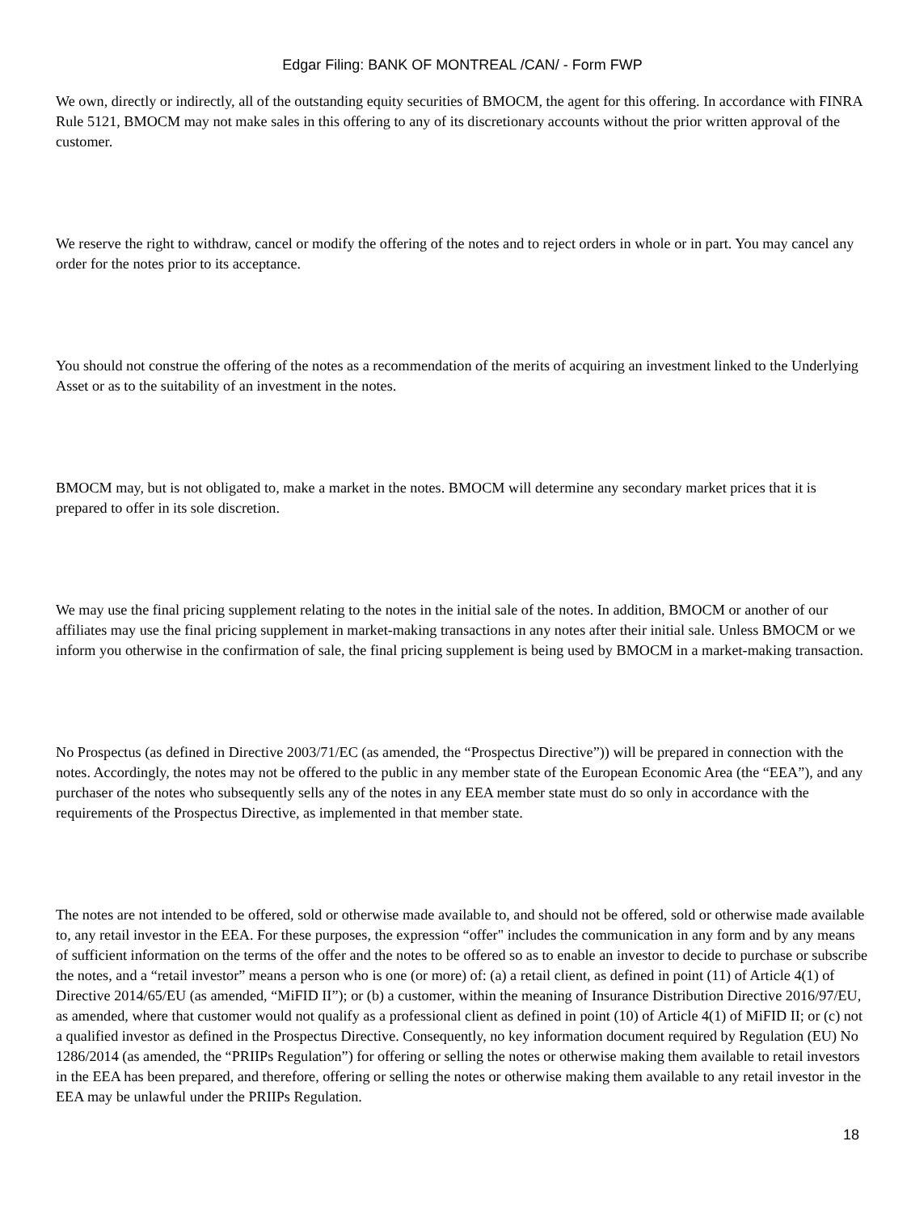Edgar Filing: BANK OF MONTREAL /CAN/ - Form FWP
We own, directly or indirectly, all of the outstanding equity securities of BMOCM, the agent for this offering. In accordance with FINRA Rule 5121, BMOCM may not make sales in this offering to any of its discretionary accounts without the prior written approval of the customer.
We reserve the right to withdraw, cancel or modify the offering of the notes and to reject orders in whole or in part. You may cancel any order for the notes prior to its acceptance.
You should not construe the offering of the notes as a recommendation of the merits of acquiring an investment linked to the Underlying Asset or as to the suitability of an investment in the notes.
BMOCM may, but is not obligated to, make a market in the notes. BMOCM will determine any secondary market prices that it is prepared to offer in its sole discretion.
We may use the final pricing supplement relating to the notes in the initial sale of the notes. In addition, BMOCM or another of our affiliates may use the final pricing supplement in market-making transactions in any notes after their initial sale. Unless BMOCM or we inform you otherwise in the confirmation of sale, the final pricing supplement is being used by BMOCM in a market-making transaction.
No Prospectus (as defined in Directive 2003/71/EC (as amended, the “Prospectus Directive”)) will be prepared in connection with the notes. Accordingly, the notes may not be offered to the public in any member state of the European Economic Area (the “EEA”), and any purchaser of the notes who subsequently sells any of the notes in any EEA member state must do so only in accordance with the requirements of the Prospectus Directive, as implemented in that member state.
The notes are not intended to be offered, sold or otherwise made available to, and should not be offered, sold or otherwise made available to, any retail investor in the EEA. For these purposes, the expression “offer" includes the communication in any form and by any means of sufficient information on the terms of the offer and the notes to be offered so as to enable an investor to decide to purchase or subscribe the notes, and a “retail investor” means a person who is one (or more) of: (a) a retail client, as defined in point (11) of Article 4(1) of Directive 2014/65/EU (as amended, “MiFID II”); or (b) a customer, within the meaning of Insurance Distribution Directive 2016/97/EU, as amended, where that customer would not qualify as a professional client as defined in point (10) of Article 4(1) of MiFID II; or (c) not a qualified investor as defined in the Prospectus Directive. Consequently, no key information document required by Regulation (EU) No 1286/2014 (as amended, the “PRIIPs Regulation”) for offering or selling the notes or otherwise making them available to retail investors in the EEA has been prepared, and therefore, offering or selling the notes or otherwise making them available to any retail investor in the EEA may be unlawful under the PRIIPs Regulation.
18